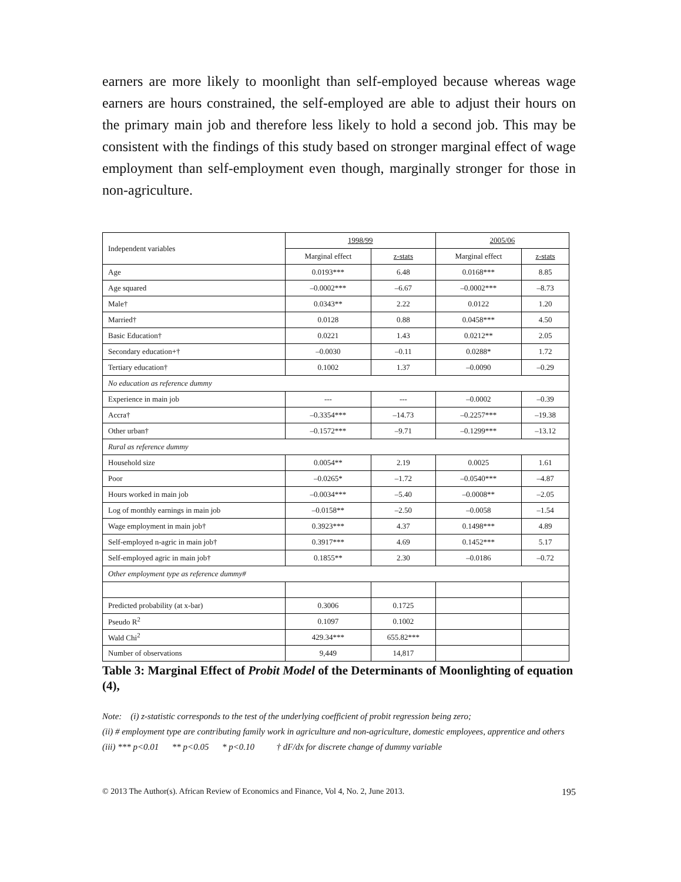earners are more likely to moonlight than self-employed because whereas wage earners are hours constrained, the self-employed are able to adjust their hours on the primary main job and therefore less likely to hold a second job. This may be consistent with the findings of this study based on stronger marginal effect of wage employment than self-employment even though, marginally stronger for those in non-agriculture.
| Independent variables | 1998/99 | | 2005/06 | |
| --- | --- | --- | --- | --- |
| | Marginal effect | z-stats | Marginal effect | z-stats |
| Age | 0.0193*** | 6.48 | 0.0168*** | 8.85 |
| Age squared | –0.0002*** | –6.67 | –0.0002*** | –8.73 |
| Male† | 0.0343** | 2.22 | 0.0122 | 1.20 |
| Married† | 0.0128 | 0.88 | 0.0458*** | 4.50 |
| Basic Education† | 0.0221 | 1.43 | 0.0212** | 2.05 |
| Secondary education+† | –0.0030 | –0.11 | 0.0288* | 1.72 |
| Tertiary education† | 0.1002 | 1.37 | –0.0090 | –0.29 |
| No education as reference dummy | | | | |
| Experience in main job | --- | --- | –0.0002 | –0.39 |
| Accra† | –0.3354*** | –14.73 | –0.2257*** | –19.38 |
| Other urban† | –0.1572*** | –9.71 | –0.1299*** | –13.12 |
| Rural as reference dummy | | | | |
| Household size | 0.0054** | 2.19 | 0.0025 | 1.61 |
| Poor | –0.0265* | –1.72 | –0.0540*** | –4.87 |
| Hours worked in main job | –0.0034*** | –5.40 | –0.0008** | –2.05 |
| Log of monthly earnings in main job | –0.0158** | –2.50 | –0.0058 | –1.54 |
| Wage employment in main job† | 0.3923*** | 4.37 | 0.1498*** | 4.89 |
| Self-employed n-agric in main job† | 0.3917*** | 4.69 | 0.1452*** | 5.17 |
| Self-employed agric in main job† | 0.1855** | 2.30 | –0.0186 | –0.72 |
| Other employment type as reference dummy# | | | | |
| Predicted probability (at x-bar) | 0.3006 | 0.1725 | | |
| Pseudo R<sup>2</sup> | 0.1097 | 0.1002 | | |
| Wald Chi<sup>2</sup> | 429.34*** | 655.82*** | | |
| Number of observations | 9,449 | 14,817 | | |
Table 3: Marginal Effect of Probit Model of the Determinants of Moonlighting of equation (4),
Note: (i) z-statistic corresponds to the test of the underlying coefficient of probit regression being zero;
(ii) # employment type are contributing family work in agriculture and non-agriculture, domestic employees, apprentice and others
(iii) *** p<0.01 ** p<0.05 * p<0.10 † dF/dx for discrete change of dummy variable
© 2013 The Author(s). African Review of Economics and Finance, Vol 4, No. 2, June 2013. 195